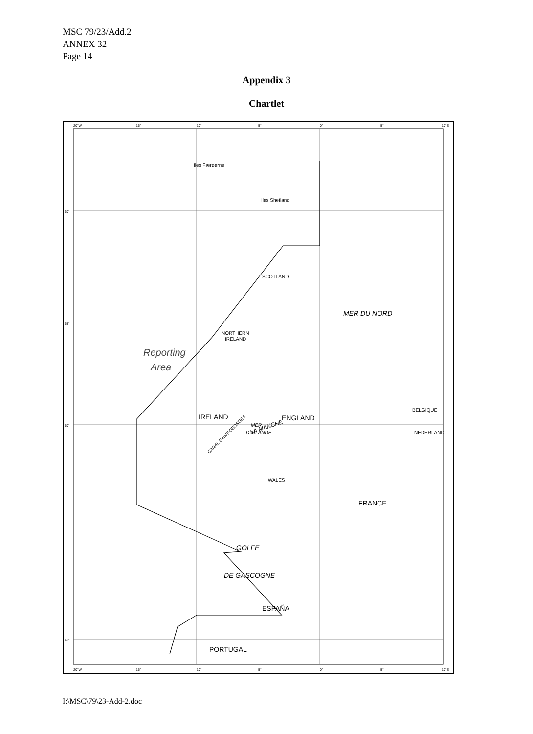MSC 79/23/Add.2
ANNEX 32
Page 14
Appendix 3
Chartlet
20°W
15°
10°
5°
0°
5°
10°E
20°W
15°
10°
5°
0°
5°
10°E
60°
55°
50°
40°
Iles Færøerne
Iles Shetland
SCOTLAND
NORTHERN
IRELAND
WALES
NEDERLAND
BELGIQUE
IRELAND
ENGLAND
FRANCE
ESPAÑA
PORTUGAL
MER DU NORD
GOLFE
DE GASCOGNE
MER
D'IRLANDE
LA MANCHE
CANAL SAINT-GEORGES
Reporting
Area
I:\MSC\79\23-Add-2.doc